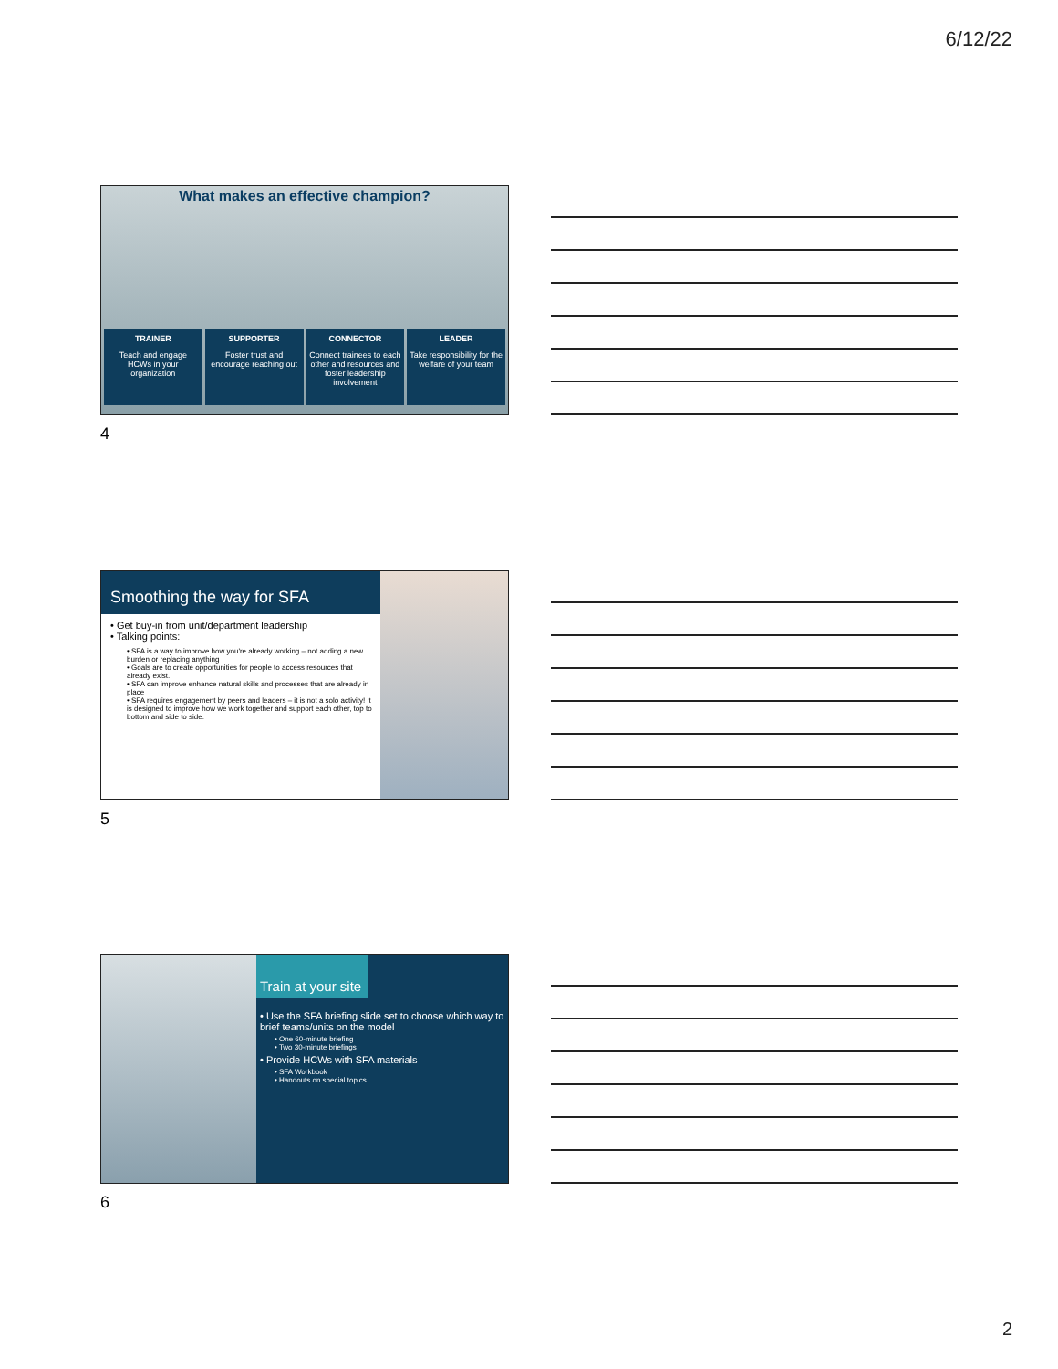6/12/22
What makes an effective champion?
TRAINER
Teach and engage HCWs in your organization
SUPPORTER
Foster trust and encourage reaching out
CONNECTOR
Connect trainees to each other and resources and foster leadership involvement
LEADER
Take responsibility for the welfare of your team
4
Smoothing the way for SFA
• Get buy-in from unit/department leadership
• Talking points:
• SFA is a way to improve how you're already working – not adding a new burden or replacing anything
• Goals are to create opportunities for people to access resources that already exist.
• SFA can improve enhance natural skills and processes that are already in place
• SFA requires engagement by peers and leaders – it is not a solo activity! It is designed to improve how we work together and support each other, top to bottom and side to side.
5
Train at your site
• Use the SFA briefing slide set to choose which way to brief teams/units on the model
• One 60-minute briefing
• Two 30-minute briefings
• Provide HCWs with SFA materials
• SFA Workbook
• Handouts on special topics
6
2